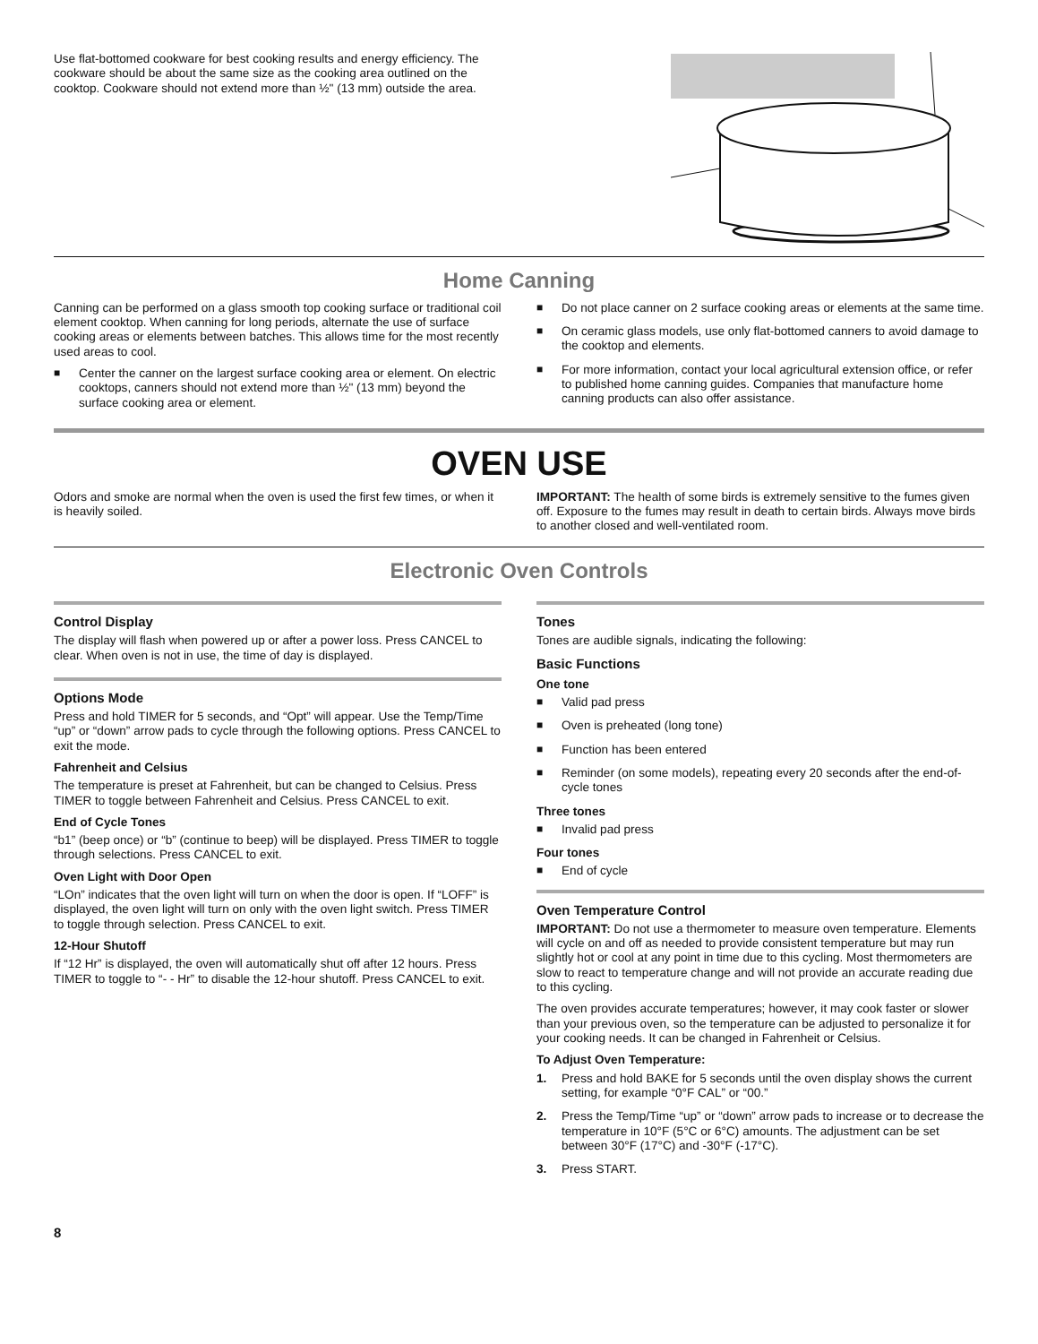Use flat-bottomed cookware for best cooking results and energy efficiency. The cookware should be about the same size as the cooking area outlined on the cooktop. Cookware should not extend more than ½" (13 mm) outside the area.
Home Canning
Canning can be performed on a glass smooth top cooking surface or traditional coil element cooktop. When canning for long periods, alternate the use of surface cooking areas or elements between batches. This allows time for the most recently used areas to cool.
■ Center the canner on the largest surface cooking area or element. On electric cooktops, canners should not extend more than ½" (13 mm) beyond the surface cooking area or element.
■ Do not place canner on 2 surface cooking areas or elements at the same time.
■ On ceramic glass models, use only flat-bottomed canners to avoid damage to the cooktop and elements.
■ For more information, contact your local agricultural extension office, or refer to published home canning guides. Companies that manufacture home canning products can also offer assistance.
OVEN USE
Odors and smoke are normal when the oven is used the first few times, or when it is heavily soiled.
IMPORTANT: The health of some birds is extremely sensitive to the fumes given off. Exposure to the fumes may result in death to certain birds. Always move birds to another closed and well-ventilated room.
Electronic Oven Controls
Control Display
The display will flash when powered up or after a power loss. Press CANCEL to clear. When oven is not in use, the time of day is displayed.
Options Mode
Press and hold TIMER for 5 seconds, and “Opt” will appear. Use the Temp/Time “up” or “down” arrow pads to cycle through the following options. Press CANCEL to exit the mode.
Fahrenheit and Celsius
The temperature is preset at Fahrenheit, but can be changed to Celsius. Press TIMER to toggle between Fahrenheit and Celsius. Press CANCEL to exit.
End of Cycle Tones
“b1” (beep once) or “b” (continue to beep) will be displayed. Press TIMER to toggle through selections. Press CANCEL to exit.
Oven Light with Door Open
“LOn” indicates that the oven light will turn on when the door is open. If “LOFF” is displayed, the oven light will turn on only with the oven light switch. Press TIMER to toggle through selection. Press CANCEL to exit.
12-Hour Shutoff
If “12 Hr” is displayed, the oven will automatically shut off after 12 hours. Press TIMER to toggle to “- - Hr” to disable the 12-hour shutoff. Press CANCEL to exit.
Tones
Tones are audible signals, indicating the following:
Basic Functions
One tone
■ Valid pad press
■ Oven is preheated (long tone)
■ Function has been entered
■ Reminder (on some models), repeating every 20 seconds after the end-of-cycle tones
Three tones
■ Invalid pad press
Four tones
■ End of cycle
Oven Temperature Control
IMPORTANT: Do not use a thermometer to measure oven temperature. Elements will cycle on and off as needed to provide consistent temperature but may run slightly hot or cool at any point in time due to this cycling. Most thermometers are slow to react to temperature change and will not provide an accurate reading due to this cycling.
The oven provides accurate temperatures; however, it may cook faster or slower than your previous oven, so the temperature can be adjusted to personalize it for your cooking needs. It can be changed in Fahrenheit or Celsius.
To Adjust Oven Temperature:
1. Press and hold BAKE for 5 seconds until the oven display shows the current setting, for example “0°F CAL” or “00.”
2. Press the Temp/Time “up” or “down” arrow pads to increase or to decrease the temperature in 10°F (5°C or 6°C) amounts. The adjustment can be set between 30°F (17°C) and -30°F (-17°C).
3. Press START.
8